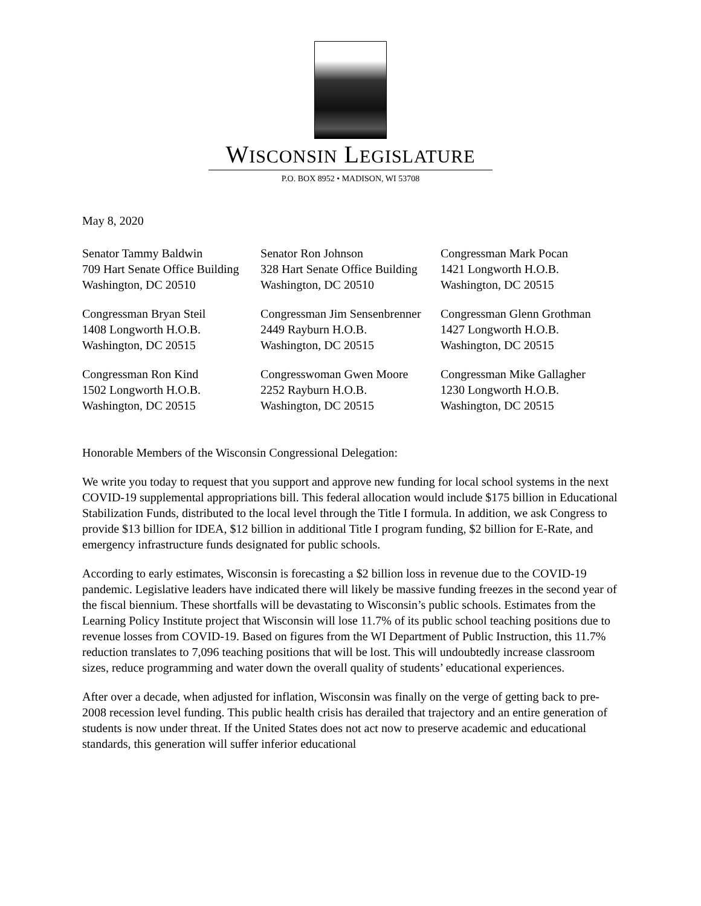WISCONSIN LEGISLATURE
P.O. BOX 8952 • MADISON, WI 53708
May 8, 2020
| Senator Tammy Baldwin 709 Hart Senate Office Building Washington, DC 20510 | Senator Ron Johnson 328 Hart Senate Office Building Washington, DC 20510 | Congressman Mark Pocan 1421 Longworth H.O.B. Washington, DC 20515 |
| Congressman Bryan Steil 1408 Longworth H.O.B. Washington, DC 20515 | Congressman Jim Sensenbrenner 2449 Rayburn H.O.B. Washington, DC 20515 | Congressman Glenn Grothman 1427 Longworth H.O.B. Washington, DC 20515 |
| Congressman Ron Kind 1502 Longworth H.O.B. Washington, DC 20515 | Congresswoman Gwen Moore 2252 Rayburn H.O.B. Washington, DC 20515 | Congressman Mike Gallagher 1230 Longworth H.O.B. Washington, DC 20515 |
Honorable Members of the Wisconsin Congressional Delegation:
We write you today to request that you support and approve new funding for local school systems in the next COVID-19 supplemental appropriations bill. This federal allocation would include $175 billion in Educational Stabilization Funds, distributed to the local level through the Title I formula. In addition, we ask Congress to provide $13 billion for IDEA, $12 billion in additional Title I program funding, $2 billion for E-Rate, and emergency infrastructure funds designated for public schools.
According to early estimates, Wisconsin is forecasting a $2 billion loss in revenue due to the COVID-19 pandemic. Legislative leaders have indicated there will likely be massive funding freezes in the second year of the fiscal biennium. These shortfalls will be devastating to Wisconsin’s public schools. Estimates from the Learning Policy Institute project that Wisconsin will lose 11.7% of its public school teaching positions due to revenue losses from COVID-19. Based on figures from the WI Department of Public Instruction, this 11.7% reduction translates to 7,096 teaching positions that will be lost. This will undoubtedly increase classroom sizes, reduce programming and water down the overall quality of students’ educational experiences.
After over a decade, when adjusted for inflation, Wisconsin was finally on the verge of getting back to pre-2008 recession level funding. This public health crisis has derailed that trajectory and an entire generation of students is now under threat. If the United States does not act now to preserve academic and educational standards, this generation will suffer inferior educational